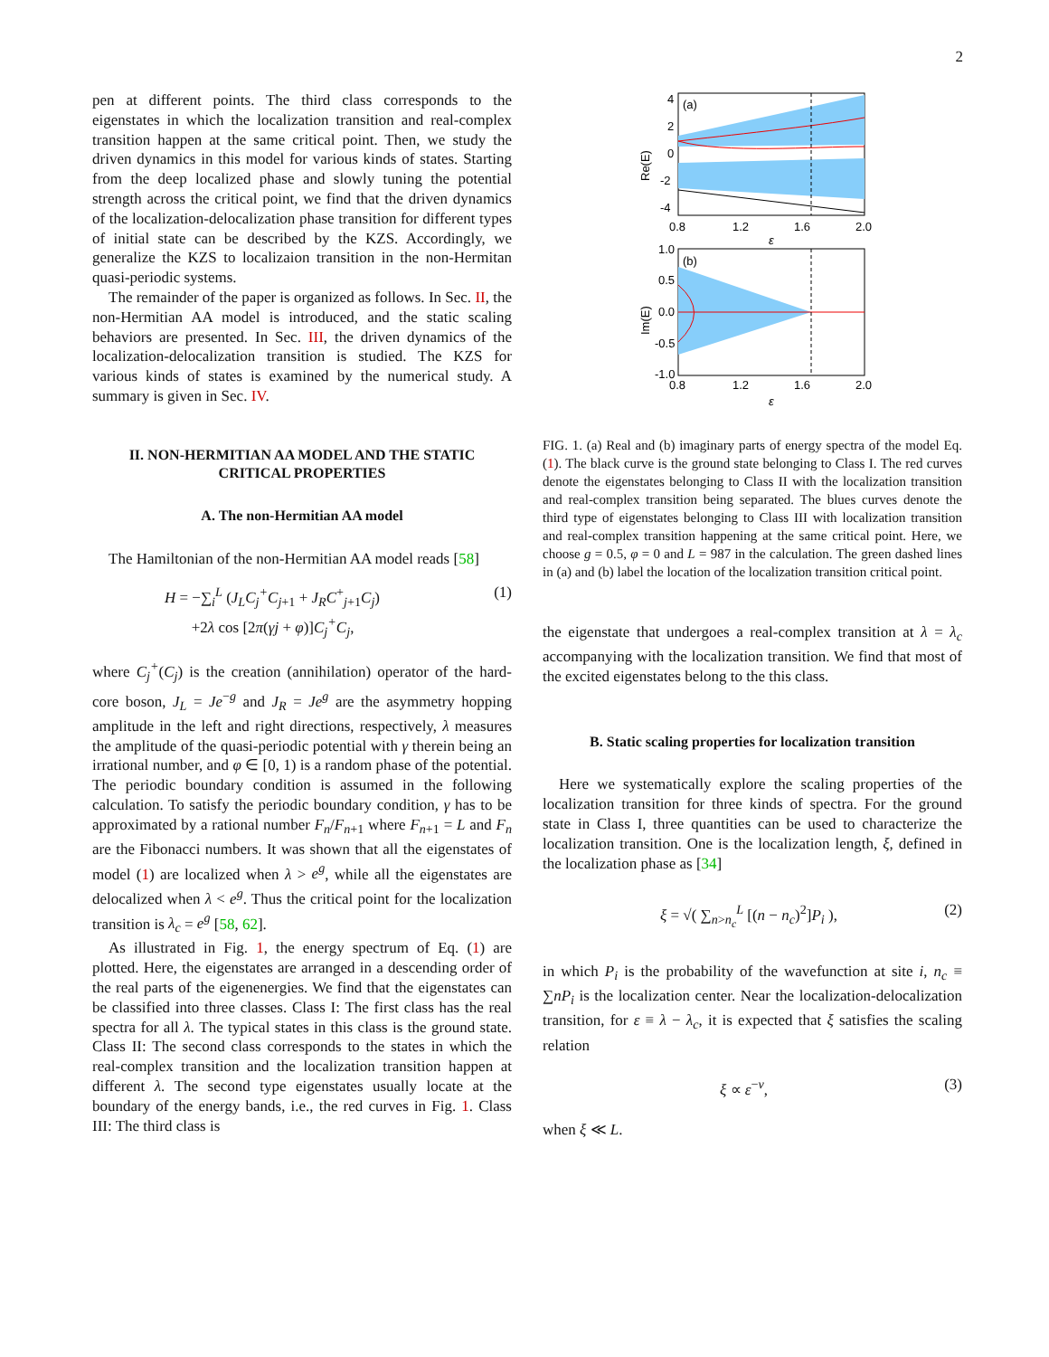2
pen at different points. The third class corresponds to the eigenstates in which the localization transition and real-complex transition happen at the same critical point. Then, we study the driven dynamics in this model for various kinds of states. Starting from the deep localized phase and slowly tuning the potential strength across the critical point, we find that the driven dynamics of the localization-delocalization phase transition for different types of initial state can be described by the KZS. Accordingly, we generalize the KZS to localizaion transition in the non-Hermitan quasi-periodic systems.
The remainder of the paper is organized as follows. In Sec. II, the non-Hermitian AA model is introduced, and the static scaling behaviors are presented. In Sec. III, the driven dynamics of the localization-delocalization transition is studied. The KZS for various kinds of states is examined by the numerical study. A summary is given in Sec. IV.
II. NON-HERMITIAN AA MODEL AND THE STATIC CRITICAL PROPERTIES
A. The non-Hermitian AA model
The Hamiltonian of the non-Hermitian AA model reads [58]
H = −∑<sub>i</sub><sup>L</sup> (J<sub>L</sub>C<sub>j</sub><sup>+</sup>C<sub>j+1</sub> + J<sub>R</sub>C<sup>+</sup><sub>j+1</sub>C<sub>j</sub>)
+2λ cos [2π(γj + φ)]C<sub>j</sub><sup>+</sup>C<sub>j</sub>, (1)
where C<sub>j</sub><sup>+</sup>(C<sub>j</sub>) is the creation (annihilation) operator of the hard-core boson, J<sub>L</sub> = Je<sup>−g</sup> and J<sub>R</sub> = Je<sup>g</sup> are the asymmetry hopping amplitude in the left and right directions, respectively, λ measures the amplitude of the quasi-periodic potential with γ therein being an irrational number, and φ ∈ [0, 1) is a random phase of the potential. The periodic boundary condition is assumed in the following calculation. To satisfy the periodic boundary condition, γ has to be approximated by a rational number F<sub>n</sub>/F<sub>n+1</sub> where F<sub>n+1</sub> = L and F<sub>n</sub> are the Fibonacci numbers. It was shown that all the eigenstates of model (1) are localized when λ > e<sup>g</sup>, while all the eigenstates are delocalized when λ < e<sup>g</sup>. Thus the critical point for the localization transition is λ<sub>c</sub> = e<sup>g</sup> [58, 62].
As illustrated in Fig. 1, the energy spectrum of Eq. (1) are plotted. Here, the eigenstates are arranged in a descending order of the real parts of the eigenenergies. We find that the eigenstates can be classified into three classes. Class I: The first class has the real spectra for all λ. The typical states in this class is the ground state. Class II: The second class corresponds to the states in which the real-complex transition and the localization transition happen at different λ. The second type eigenstates usually locate at the boundary of the energy bands, i.e., the red curves in Fig. 1. Class III: The third class is
(a)
4
2
0
-2
-4
0.8
1.2
1.6
2.0
ε
Re(E)
(b)
1.0
0.5
0.0
-0.5
-1.0
0.8
1.2
1.6
2.0
ε
Im(E)
FIG. 1. (a) Real and (b) imaginary parts of energy spectra of the model Eq. (1). The black curve is the ground state belonging to Class I. The red curves denote the eigenstates belonging to Class II with the localization transition and real-complex transition being separated. The blues curves denote the third type of eigenstates belonging to Class III with localization transition and real-complex transition happening at the same critical point. Here, we choose g = 0.5, φ = 0 and L = 987 in the calculation. The green dashed lines in (a) and (b) label the location of the localization transition critical point.
the eigenstate that undergoes a real-complex transition at λ = λ<sub>c</sub> accompanying with the localization transition. We find that most of the excited eigenstates belong to the this class.
B. Static scaling properties for localization transition
Here we systematically explore the scaling properties of the localization transition for three kinds of spectra. For the ground state in Class I, three quantities can be used to characterize the localization transition. One is the localization length, ξ, defined in the localization phase as [34]
ξ = √( ∑<sub>n>n<sub>c</sub></sub><sup>L</sup> [(n − n<sub>c</sub>)<sup>2</sup>]P<sub>i</sub> ), (2)
in which P<sub>i</sub> is the probability of the wavefunction at site i, n<sub>c</sub> ≡ ∑nP<sub>i</sub> is the localization center. Near the localization-delocalization transition, for ε ≡ λ − λ<sub>c</sub>, it is expected that ξ satisfies the scaling relation
ξ ∝ ε<sup>−ν</sup>, (3)
when ξ ≪ L.